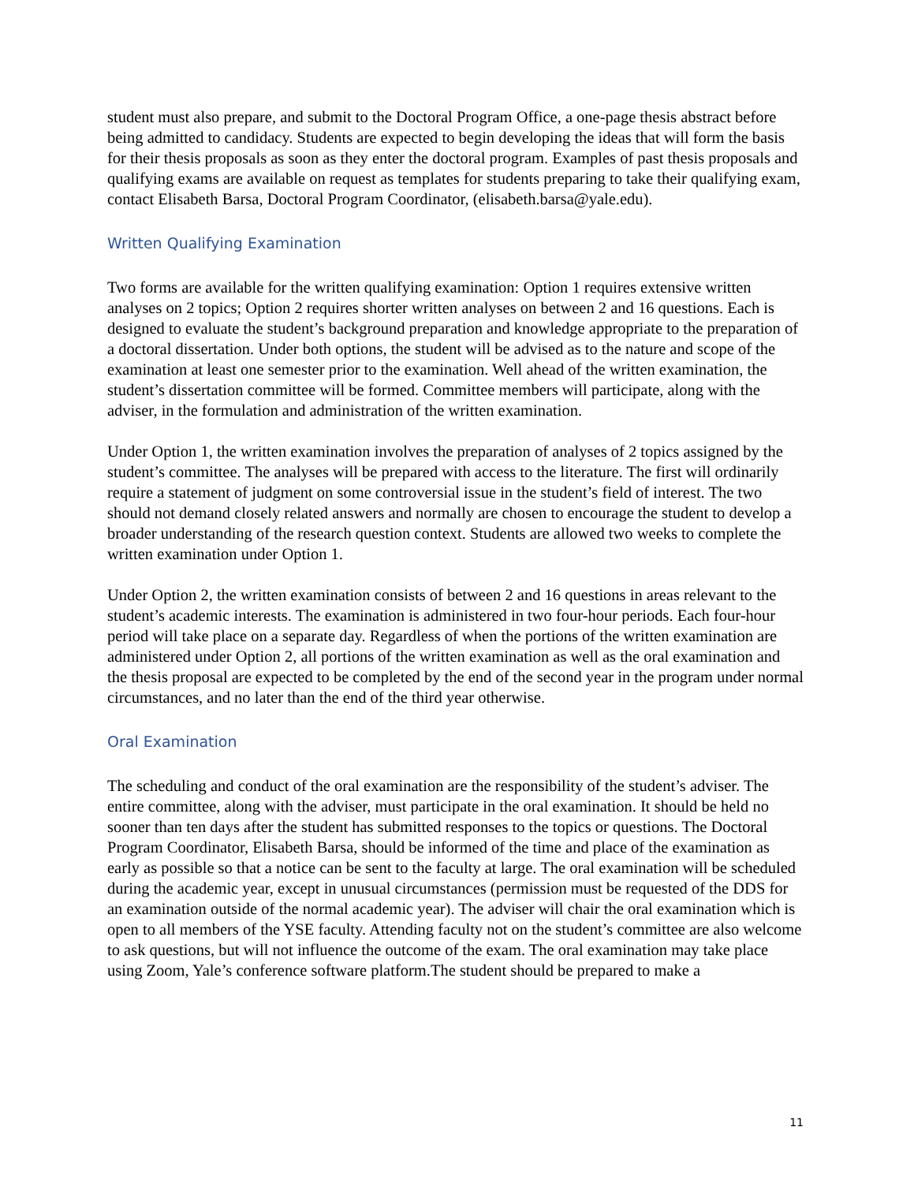student must also prepare, and submit to the Doctoral Program Office, a one-page thesis abstract before being admitted to candidacy. Students are expected to begin developing the ideas that will form the basis for their thesis proposals as soon as they enter the doctoral program. Examples of past thesis proposals and qualifying exams are available on request as templates for students preparing to take their qualifying exam, contact Elisabeth Barsa, Doctoral Program Coordinator, (elisabeth.barsa@yale.edu).
Written Qualifying Examination
Two forms are available for the written qualifying examination: Option 1 requires extensive written analyses on 2 topics; Option 2 requires shorter written analyses on between 2 and 16 questions. Each is designed to evaluate the student’s background preparation and knowledge appropriate to the preparation of a doctoral dissertation. Under both options, the student will be advised as to the nature and scope of the examination at least one semester prior to the examination. Well ahead of the written examination, the student’s dissertation committee will be formed. Committee members will participate, along with the adviser, in the formulation and administration of the written examination.
Under Option 1, the written examination involves the preparation of analyses of 2 topics assigned by the student’s committee. The analyses will be prepared with access to the literature. The first will ordinarily require a statement of judgment on some controversial issue in the student’s field of interest. The two should not demand closely related answers and normally are chosen to encourage the student to develop a broader understanding of the research question context. Students are allowed two weeks to complete the written examination under Option 1.
Under Option 2, the written examination consists of between 2 and 16 questions in areas relevant to the student’s academic interests. The examination is administered in two four-hour periods. Each four-hour period will take place on a separate day. Regardless of when the portions of the written examination are administered under Option 2, all portions of the written examination as well as the oral examination and the thesis proposal are expected to be completed by the end of the second year in the program under normal circumstances, and no later than the end of the third year otherwise.
Oral Examination
The scheduling and conduct of the oral examination are the responsibility of the student’s adviser. The entire committee, along with the adviser, must participate in the oral examination. It should be held no sooner than ten days after the student has submitted responses to the topics or questions. The Doctoral Program Coordinator, Elisabeth Barsa, should be informed of the time and place of the examination as early as possible so that a notice can be sent to the faculty at large. The oral examination will be scheduled during the academic year, except in unusual circumstances (permission must be requested of the DDS for an examination outside of the normal academic year). The adviser will chair the oral examination which is open to all members of the YSE faculty. Attending faculty not on the student’s committee are also welcome to ask questions, but will not influence the outcome of the exam. The oral examination may take place using Zoom, Yale’s conference software platform.The student should be prepared to make a
11